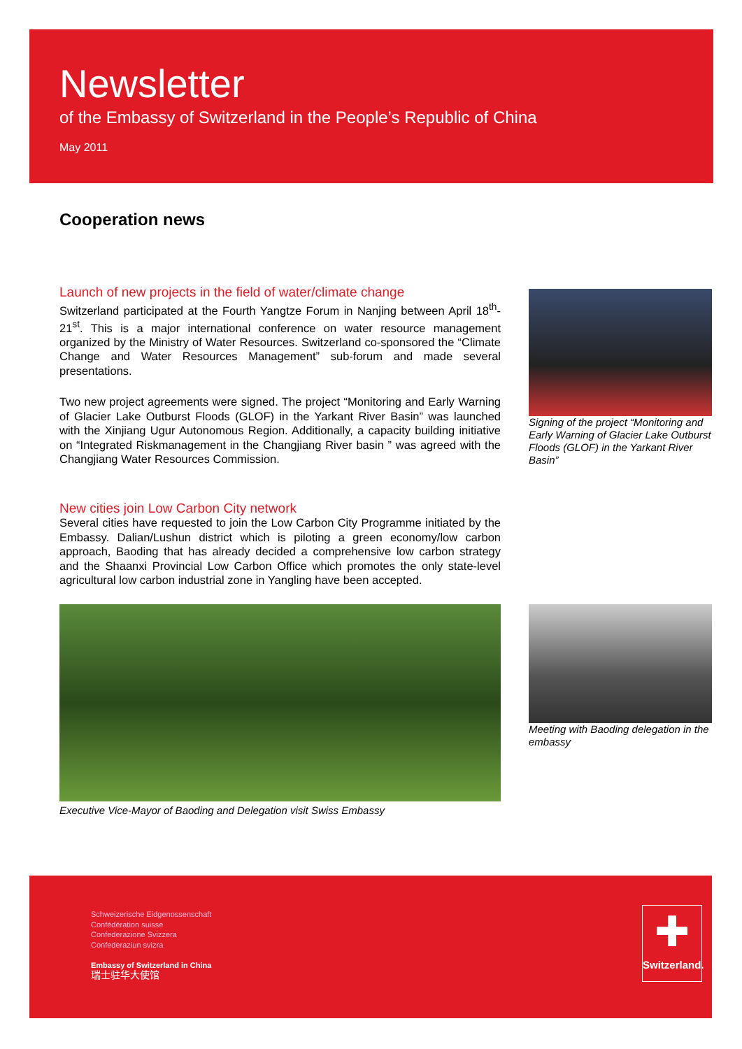Newsletter
of the Embassy of Switzerland in the People’s Republic of China
May 2011
Cooperation news
Launch of new projects in the field of water/climate change
Switzerland participated at the Fourth Yangtze Forum in Nanjing between April 18<sup>th</sup>-21<sup>st</sup>. This is a major international conference on water resource management organized by the Ministry of Water Resources. Switzerland co-sponsored the “Climate Change and Water Resources Management” sub-forum and made several presentations.
Two new project agreements were signed. The project “Monitoring and Early Warning of Glacier Lake Outburst Floods (GLOF) in the Yarkant River Basin” was launched with the Xinjiang Ugur Autonomous Region. Additionally, a capacity building initiative on “Integrated Riskmanagement in the Changjiang River basin ” was agreed with the Changjiang Water Resources Commission.
New cities join Low Carbon City network
Several cities have requested to join the Low Carbon City Programme initiated by the Embassy. Dalian/Lushun district which is piloting a green economy/low carbon approach, Baoding that has already decided a comprehensive low carbon strategy and the Shaanxi Provincial Low Carbon Office which promotes the only state-level agricultural low carbon industrial zone in Yangling have been accepted.
Signing of the project “Monitoring and Early Warning of Glacier Lake Outburst Floods (GLOF) in the Yarkant River Basin”
Executive Vice-Mayor of Baoding and Delegation visit Swiss Embassy
Meeting with Baoding delegation in the embassy
Schweizerische Eidgenossenschaft
Confédération suisse
Confederazione Svizzera
Confederaziun svizra
Embassy of Switzerland in China
瑞士驻华大使馆
✚
Switzerland.